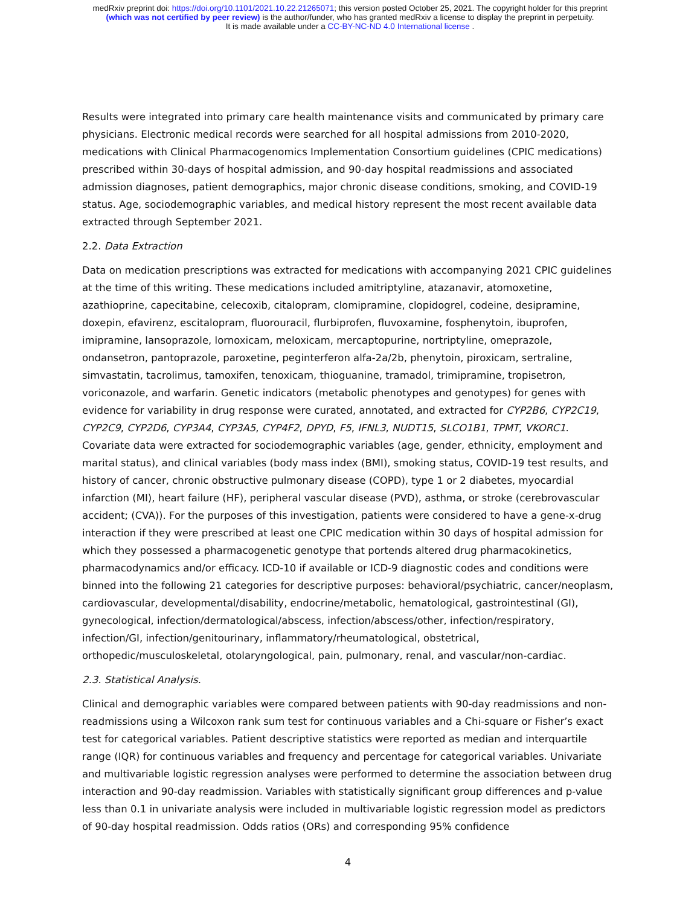medRxiv preprint doi: https://doi.org/10.1101/2021.10.22.21265071; this version posted October 25, 2021. The copyright holder for this preprint
(which was not certified by peer review) is the author/funder, who has granted medRxiv a license to display the preprint in perpetuity.
It is made available under a CC-BY-NC-ND 4.0 International license .
Results were integrated into primary care health maintenance visits and communicated by primary care physicians. Electronic medical records were searched for all hospital admissions from 2010-2020, medications with Clinical Pharmacogenomics Implementation Consortium guidelines (CPIC medications) prescribed within 30-days of hospital admission, and 90-day hospital readmissions and associated admission diagnoses, patient demographics, major chronic disease conditions, smoking, and COVID-19 status. Age, sociodemographic variables, and medical history represent the most recent available data extracted through September 2021.
2.2. Data Extraction
Data on medication prescriptions was extracted for medications with accompanying 2021 CPIC guidelines at the time of this writing. These medications included amitriptyline, atazanavir, atomoxetine, azathioprine, capecitabine, celecoxib, citalopram, clomipramine, clopidogrel, codeine, desipramine, doxepin, efavirenz, escitalopram, fluorouracil, flurbiprofen, fluvoxamine, fosphenytoin, ibuprofen, imipramine, lansoprazole, lornoxicam, meloxicam, mercaptopurine, nortriptyline, omeprazole, ondansetron, pantoprazole, paroxetine, peginterferon alfa-2a/2b, phenytoin, piroxicam, sertraline, simvastatin, tacrolimus, tamoxifen, tenoxicam, thioguanine, tramadol, trimipramine, tropisetron, voriconazole, and warfarin. Genetic indicators (metabolic phenotypes and genotypes) for genes with evidence for variability in drug response were curated, annotated, and extracted for CYP2B6, CYP2C19, CYP2C9, CYP2D6, CYP3A4, CYP3A5, CYP4F2, DPYD, F5, IFNL3, NUDT15, SLCO1B1, TPMT, VKORC1. Covariate data were extracted for sociodemographic variables (age, gender, ethnicity, employment and marital status), and clinical variables (body mass index (BMI), smoking status, COVID-19 test results, and history of cancer, chronic obstructive pulmonary disease (COPD), type 1 or 2 diabetes, myocardial infarction (MI), heart failure (HF), peripheral vascular disease (PVD), asthma, or stroke (cerebrovascular accident; (CVA)). For the purposes of this investigation, patients were considered to have a gene-x-drug interaction if they were prescribed at least one CPIC medication within 30 days of hospital admission for which they possessed a pharmacogenetic genotype that portends altered drug pharmacokinetics, pharmacodynamics and/or efficacy. ICD-10 if available or ICD-9 diagnostic codes and conditions were binned into the following 21 categories for descriptive purposes: behavioral/psychiatric, cancer/neoplasm, cardiovascular, developmental/disability, endocrine/metabolic, hematological, gastrointestinal (GI), gynecological, infection/dermatological/abscess, infection/abscess/other, infection/respiratory, infection/GI, infection/genitourinary, inflammatory/rheumatological, obstetrical, orthopedic/musculoskeletal, otolaryngological, pain, pulmonary, renal, and vascular/non-cardiac.
2.3. Statistical Analysis.
Clinical and demographic variables were compared between patients with 90-day readmissions and non-readmissions using a Wilcoxon rank sum test for continuous variables and a Chi-square or Fisher’s exact test for categorical variables. Patient descriptive statistics were reported as median and interquartile range (IQR) for continuous variables and frequency and percentage for categorical variables. Univariate and multivariable logistic regression analyses were performed to determine the association between drug interaction and 90-day readmission. Variables with statistically significant group differences and p-value less than 0.1 in univariate analysis were included in multivariable logistic regression model as predictors of 90-day hospital readmission. Odds ratios (ORs) and corresponding 95% confidence
4